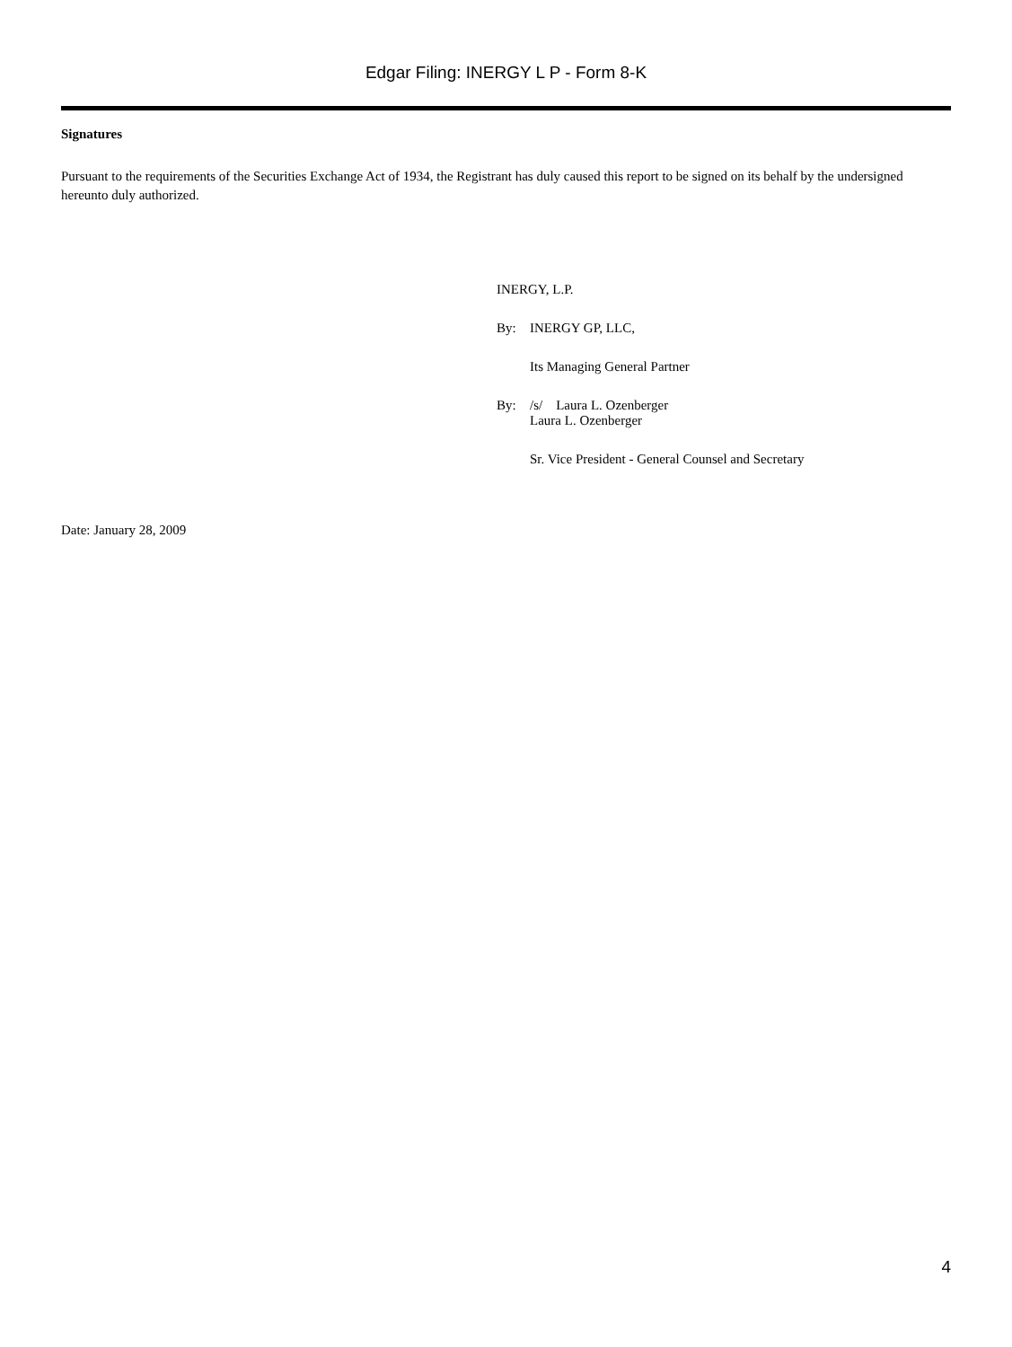Edgar Filing: INERGY L P - Form 8-K
Signatures
Pursuant to the requirements of the Securities Exchange Act of 1934, the Registrant has duly caused this report to be signed on its behalf by the undersigned hereunto duly authorized.
Date: January 28, 2009 INERGY, L.P.
By: INERGY GP, LLC,
Its Managing General Partner
By: /s/ Laura L. Ozenberger
Laura L. Ozenberger
Sr. Vice President - General Counsel and Secretary
4